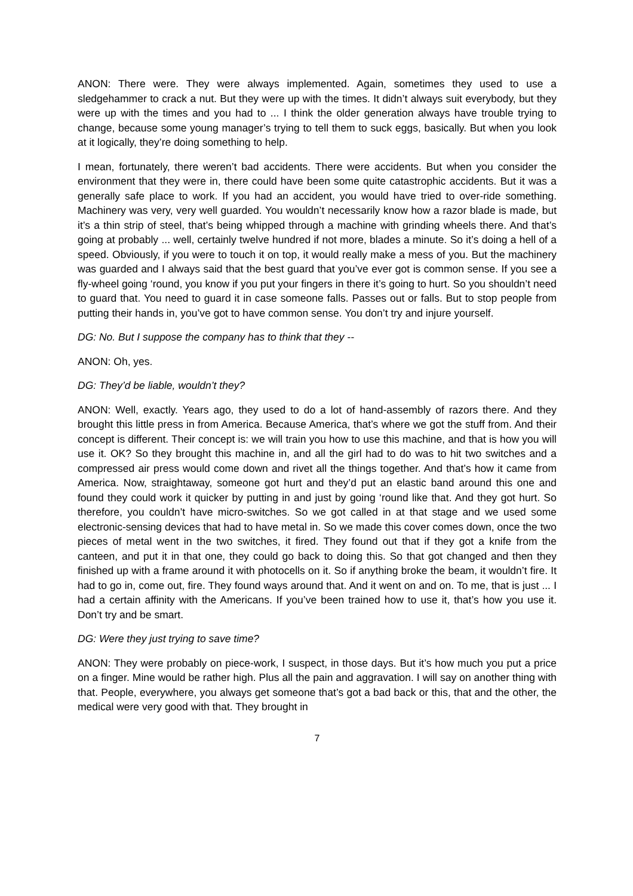ANON: There were. They were always implemented. Again, sometimes they used to use a sledgehammer to crack a nut. But they were up with the times. It didn’t always suit everybody, but they were up with the times and you had to ... I think the older generation always have trouble trying to change, because some young manager’s trying to tell them to suck eggs, basically. But when you look at it logically, they’re doing something to help.
I mean, fortunately, there weren’t bad accidents. There were accidents. But when you consider the environment that they were in, there could have been some quite catastrophic accidents. But it was a generally safe place to work. If you had an accident, you would have tried to over-ride something. Machinery was very, very well guarded. You wouldn’t necessarily know how a razor blade is made, but it’s a thin strip of steel, that’s being whipped through a machine with grinding wheels there. And that’s going at probably ... well, certainly twelve hundred if not more, blades a minute. So it’s doing a hell of a speed. Obviously, if you were to touch it on top, it would really make a mess of you. But the machinery was guarded and I always said that the best guard that you’ve ever got is common sense. If you see a fly-wheel going ‘round, you know if you put your fingers in there it’s going to hurt. So you shouldn’t need to guard that. You need to guard it in case someone falls. Passes out or falls. But to stop people from putting their hands in, you’ve got to have common sense. You don’t try and injure yourself.
DG: No. But I suppose the company has to think that they --
ANON: Oh, yes.
DG: They’d be liable, wouldn’t they?
ANON: Well, exactly. Years ago, they used to do a lot of hand-assembly of razors there. And they brought this little press in from America. Because America, that’s where we got the stuff from. And their concept is different. Their concept is: we will train you how to use this machine, and that is how you will use it. OK? So they brought this machine in, and all the girl had to do was to hit two switches and a compressed air press would come down and rivet all the things together. And that’s how it came from America. Now, straightaway, someone got hurt and they’d put an elastic band around this one and found they could work it quicker by putting in and just by going ‘round like that. And they got hurt. So therefore, you couldn’t have micro-switches. So we got called in at that stage and we used some electronic-sensing devices that had to have metal in. So we made this cover comes down, once the two pieces of metal went in the two switches, it fired. They found out that if they got a knife from the canteen, and put it in that one, they could go back to doing this. So that got changed and then they finished up with a frame around it with photocells on it. So if anything broke the beam, it wouldn’t fire. It had to go in, come out, fire. They found ways around that. And it went on and on. To me, that is just ... I had a certain affinity with the Americans. If you’ve been trained how to use it, that’s how you use it. Don’t try and be smart.
DG: Were they just trying to save time?
ANON: They were probably on piece-work, I suspect, in those days. But it’s how much you put a price on a finger. Mine would be rather high. Plus all the pain and aggravation. I will say on another thing with that. People, everywhere, you always get someone that’s got a bad back or this, that and the other, the medical were very good with that. They brought in
7